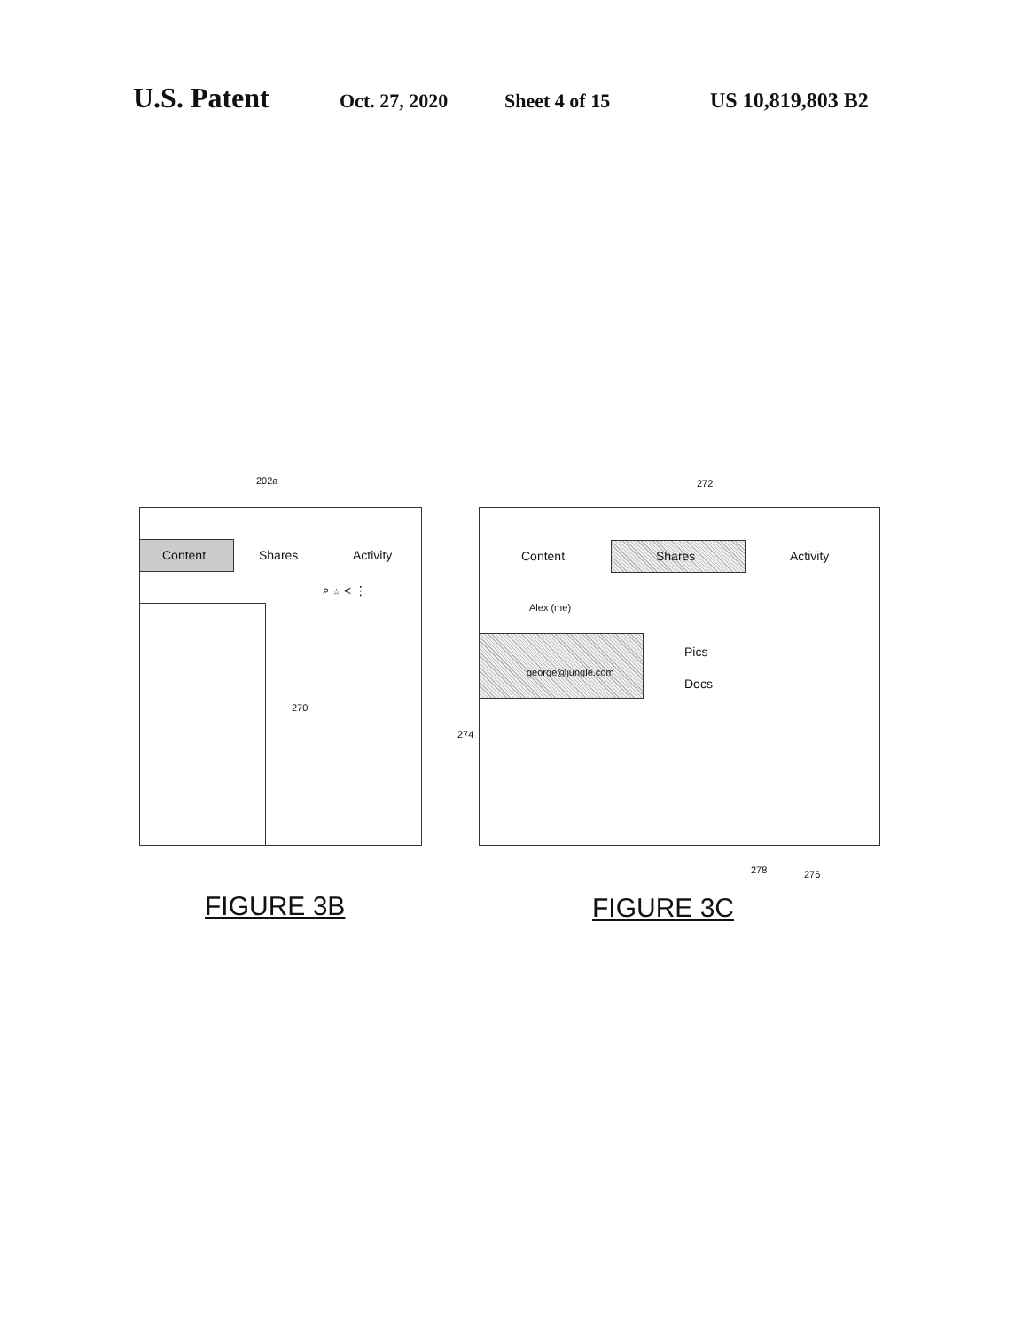U.S. Patent Oct. 27, 2020 Sheet 4 of 15 US 10,819,803 B2
202a
Content Shares Activity
⌕ ☆ < ⋮
270
272
Content Shares Activity
Alex (me)
george@jungle.com
Pics
Docs
274
278 276
FIGURE 3B FIGURE 3C